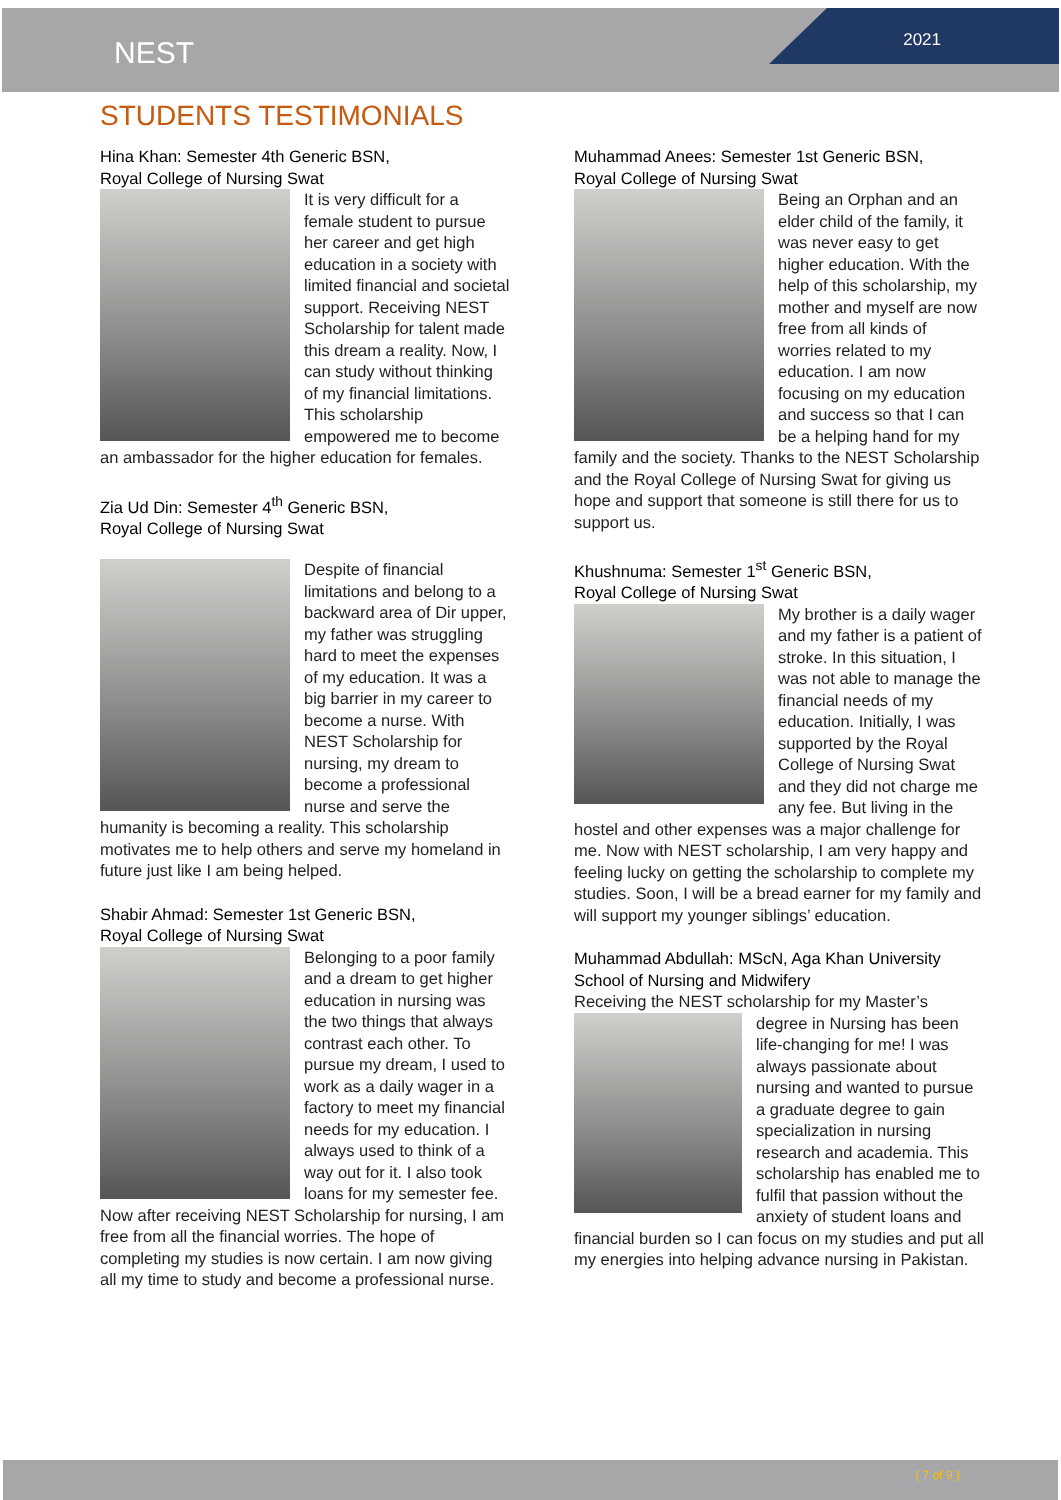NEST 2021
STUDENTS TESTIMONIALS
Hina Khan: Semester 4th Generic BSN,
Royal College of Nursing Swat
It is very difficult for a female student to pursue her career and get high education in a society with limited financial and societal support. Receiving NEST Scholarship for talent made this dream a reality. Now, I can study without thinking of my financial limitations. This scholarship empowered me to become an ambassador for the higher education for females.
Zia Ud Din: Semester 4<sup>th</sup> Generic BSN,
Royal College of Nursing Swat
Despite of financial limitations and belong to a backward area of Dir upper, my father was struggling hard to meet the expenses of my education. It was a big barrier in my career to become a nurse. With NEST Scholarship for nursing, my dream to become a professional nurse and serve the humanity is becoming a reality. This scholarship motivates me to help others and serve my homeland in future just like I am being helped.
Shabir Ahmad: Semester 1st Generic BSN,
Royal College of Nursing Swat
Belonging to a poor family and a dream to get higher education in nursing was the two things that always contrast each other. To pursue my dream, I used to work as a daily wager in a factory to meet my financial needs for my education. I always used to think of a way out for it. I also took loans for my semester fee. Now after receiving NEST Scholarship for nursing, I am free from all the financial worries. The hope of completing my studies is now certain. I am now giving all my time to study and become a professional nurse.
Muhammad Anees: Semester 1st Generic BSN,
Royal College of Nursing Swat
Being an Orphan and an elder child of the family, it was never easy to get higher education. With the help of this scholarship, my mother and myself are now free from all kinds of worries related to my education. I am now focusing on my education and success so that I can be a helping hand for my family and the society. Thanks to the NEST Scholarship and the Royal College of Nursing Swat for giving us hope and support that someone is still there for us to support us.
Khushnuma: Semester 1<sup>st</sup> Generic BSN,
Royal College of Nursing Swat
My brother is a daily wager and my father is a patient of stroke. In this situation, I was not able to manage the financial needs of my education. Initially, I was supported by the Royal College of Nursing Swat and they did not charge me any fee. But living in the hostel and other expenses was a major challenge for me. Now with NEST scholarship, I am very happy and feeling lucky on getting the scholarship to complete my studies. Soon, I will be a bread earner for my family and will support my younger siblings’ education.
Muhammad Abdullah: MScN, Aga Khan University
School of Nursing and Midwifery
Receiving the NEST scholarship for my Master’s
degree in Nursing has been life-changing for me! I was always passionate about nursing and wanted to pursue a graduate degree to gain specialization in nursing research and academia. This scholarship has enabled me to fulfil that passion without the anxiety of student loans and financial burden so I can focus on my studies and put all my energies into helping advance nursing in Pakistan.
{ 7 of 9 }